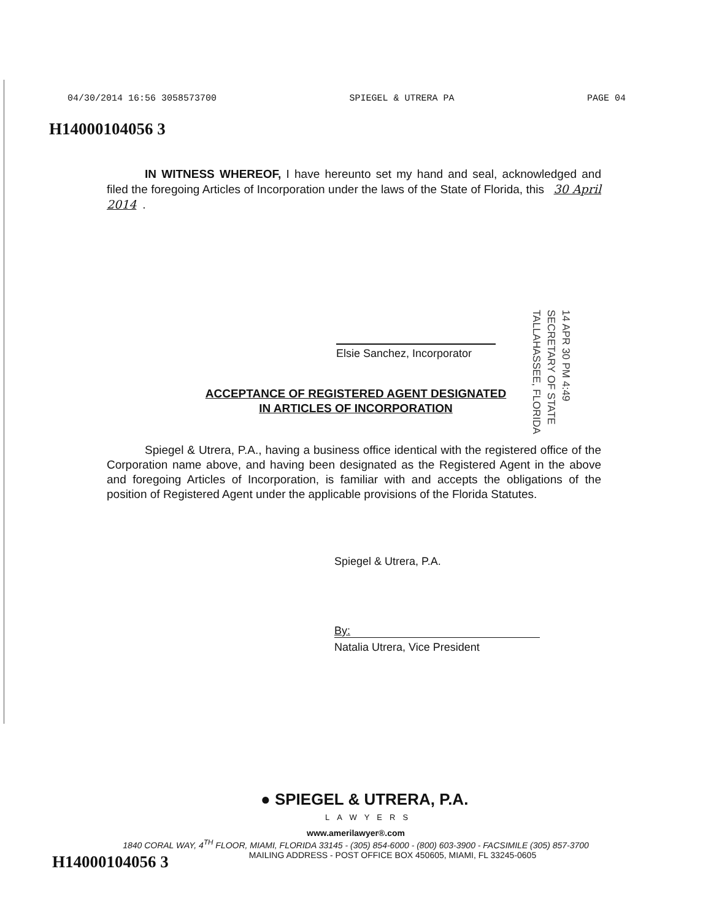04/30/2014 16:56 3058573700 SPIEGEL & UTRERA PA PAGE 04
H14000104056 3
IN WITNESS WHEREOF, I have hereunto set my hand and seal, acknowledged and filed the foregoing Articles of Incorporation under the laws of the State of Florida, this 30 April 2014.
Elsie Sanchez, Incorporator
14 APR 30 PM 4:49
SECRETARY OF STATE
TALLAHASSEE, FLORIDA
ACCEPTANCE OF REGISTERED AGENT DESIGNATED
IN ARTICLES OF INCORPORATION
Spiegel & Utrera, P.A., having a business office identical with the registered office of the Corporation name above, and having been designated as the Registered Agent in the above and foregoing Articles of Incorporation, is familiar with and accepts the obligations of the position of Registered Agent under the applicable provisions of the Florida Statutes.
Spiegel & Utrera, P.A.
By:
Natalia Utrera, Vice President
● SPIEGEL & UTRERA, P.A.
LAWYERS
www.amerilawyer®.com
1840 CORAL WAY, 4<sup>TH</sup> FLOOR, MIAMI, FLORIDA 33145 - (305) 854-6000 - (800) 603-3900 - FACSIMILE (305) 857-3700
MAILING ADDRESS - POST OFFICE BOX 450605, MIAMI, FL 33245-0605
H14000104056 3